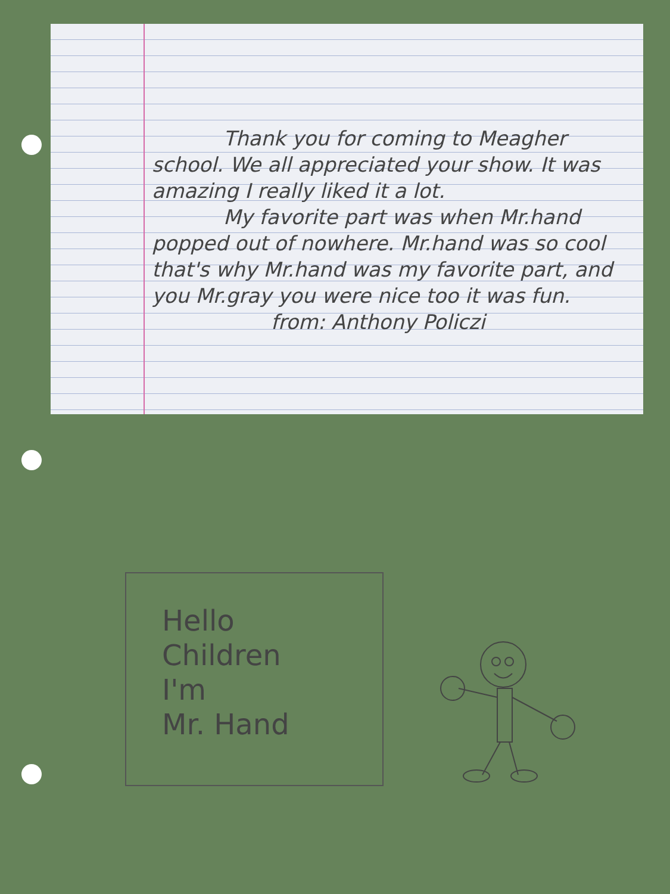Thank you for coming to Meagher school. We all appreciated your show. It was amazing I really liked it a lot.
My favorite part was when Mr.hand popped out of nowhere. Mr.hand was so cool that's why Mr.hand was my favorite part, and you Mr.gray you were nice too it was fun.
from: Anthony Policzi
Hello
Children
I'm
Mr. Hand